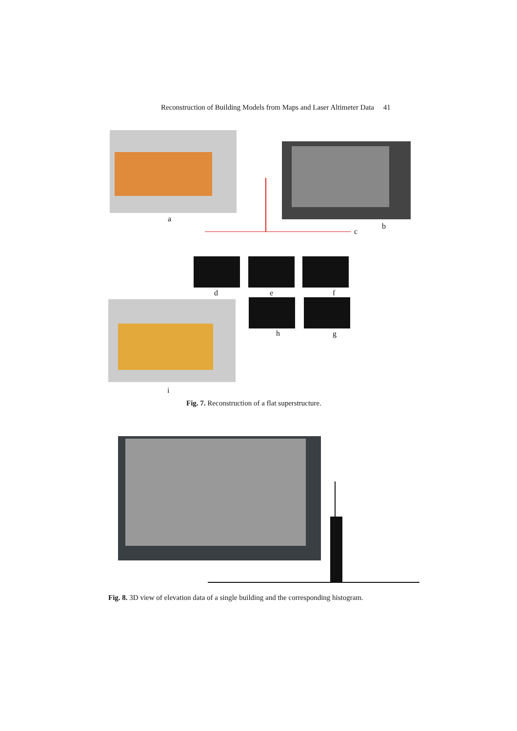Reconstruction of Building Models from Maps and Laser Altimeter Data 41
a
b
c
d e f
h g
i
Fig. 7. Reconstruction of a flat superstructure.
Fig. 8. 3D view of elevation data of a single building and the corresponding histogram.